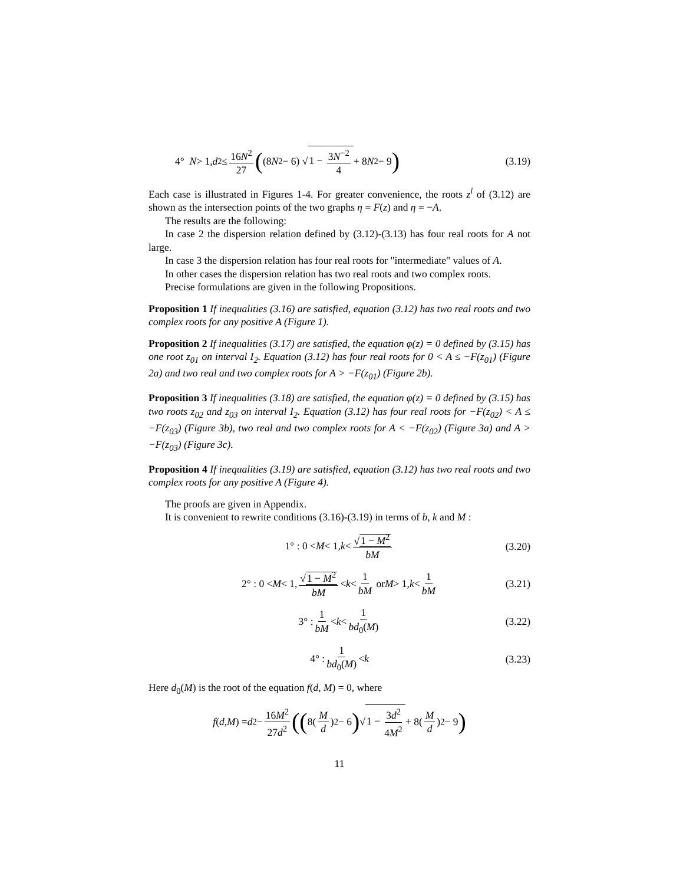4° N > 1, d<sup>2</sup> ≤ 16N<sup>2</sup> 27 ((8 N<sup>2</sup> − 6) √ 1 − 3N<sup>−2</sup> 4 + 8 N<sup>2</sup> − 9) (3.19)
Each case is illustrated in Figures 1-4. For greater convenience, the roots z<sup>i</sup> of (3.12) are shown as the intersection points of the two graphs η = F(z) and η = −A.
The results are the following:
In case 2 the dispersion relation defined by (3.12)-(3.13) has four real roots for A not large.
In case 3 the dispersion relation has four real roots for "intermediate" values of A.
In other cases the dispersion relation has two real roots and two complex roots.
Precise formulations are given in the following Propositions.
Proposition 1 If inequalities (3.16) are satisfied, equation (3.12) has two real roots and two complex roots for any positive A (Figure 1).
Proposition 2 If inequalities (3.17) are satisfied, the equation φ(z) = 0 defined by (3.15) has one root z<sub>01</sub> on interval I<sub>2</sub>. Equation (3.12) has four real roots for 0 < A ≤ −F(z<sub>01</sub>) (Figure 2a) and two real and two complex roots for A > −F(z<sub>01</sub>) (Figure 2b).
Proposition 3 If inequalities (3.18) are satisfied, the equation φ(z) = 0 defined by (3.15) has two roots z<sub>02</sub> and z<sub>03</sub> on interval I<sub>2</sub>. Equation (3.12) has four real roots for −F(z<sub>02</sub>) < A ≤ −F(z<sub>03</sub>) (Figure 3b), two real and two complex roots for A < −F(z<sub>02</sub>) (Figure 3a) and A > −F(z<sub>03</sub>) (Figure 3c).
Proposition 4 If inequalities (3.19) are satisfied, equation (3.12) has two real roots and two complex roots for any positive A (Figure 4).
The proofs are given in Appendix.
It is convenient to rewrite conditions (3.16)-(3.19) in terms of b, k and M :
1° : 0 < M < 1, k < √1 − M<sup>2</sup> bM (3.20)
2° : 0 < M < 1, √1 − M<sup>2</sup> bM < k < 1 bM or M > 1, k < 1 bM (3.21)
3° : 1 bM < k < 1 bd<sub>0</sub>(M) (3.22)
4° : 1 bd<sub>0</sub>(M) < k (3.23)
Here d<sub>0</sub>(M) is the root of the equation f(d, M) = 0, where
f (d, M) = d<sup>2</sup> − 16M<sup>2</sup> 27d<sup>2</sup> ((8(M d)<sup>2</sup> − 6) √ 1 − 3d<sup>2</sup> 4M<sup>2</sup> + 8(M d)<sup>2</sup> − 9)
11